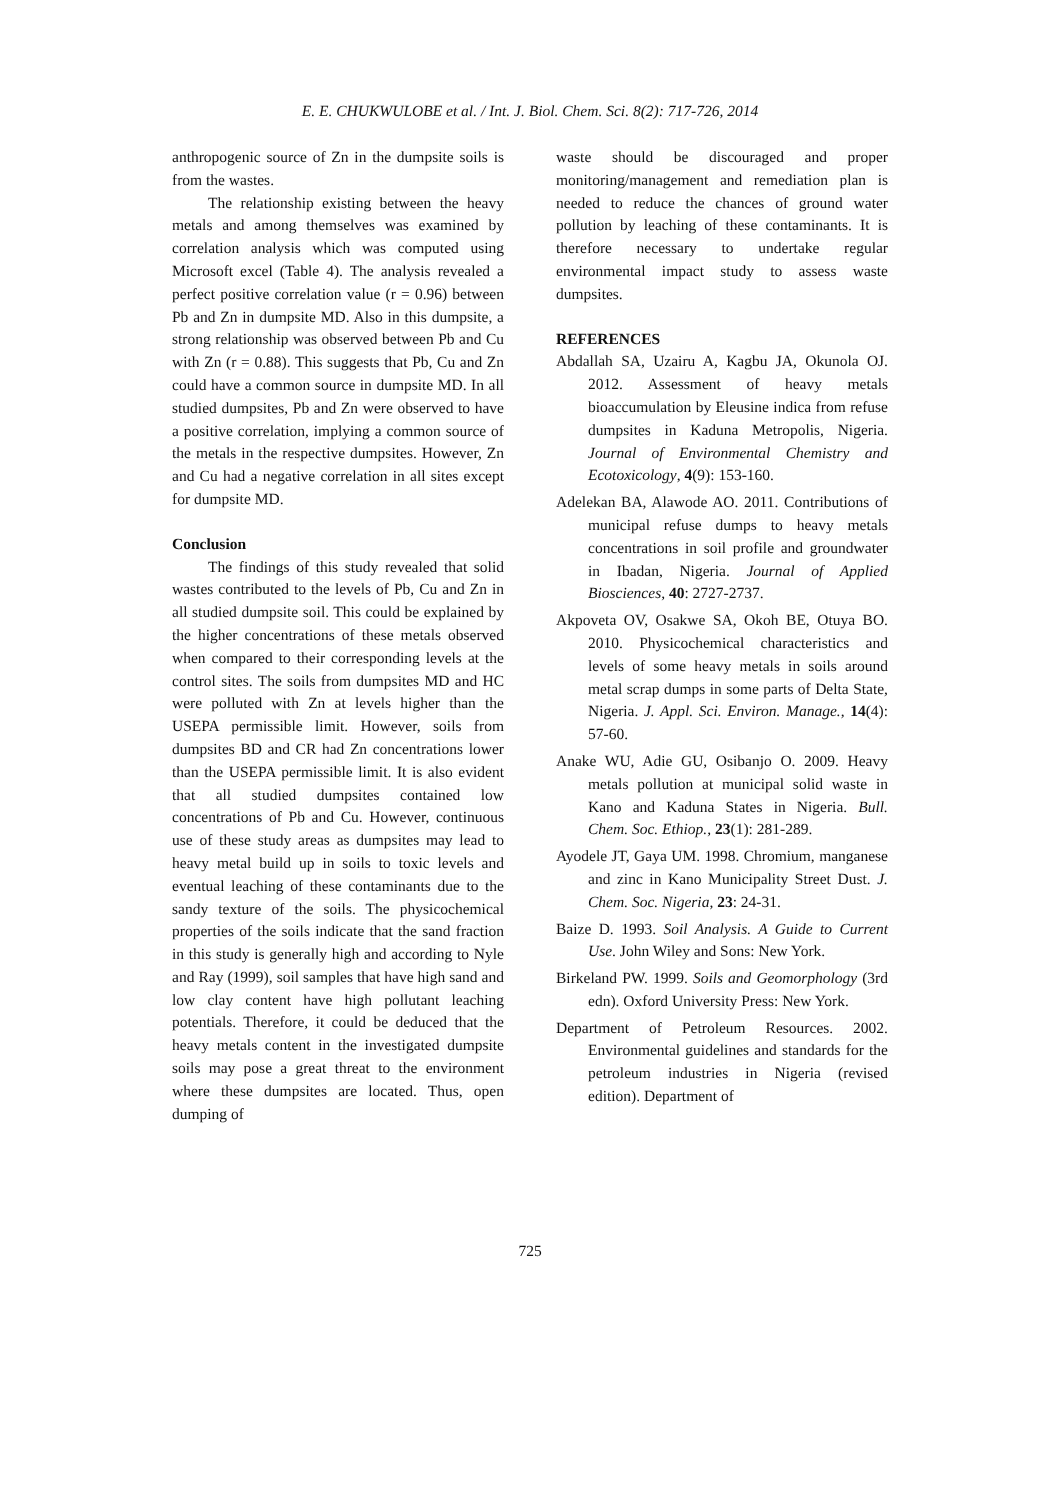E. E. CHUKWULOBE et al. / Int. J. Biol. Chem. Sci. 8(2): 717-726, 2014
anthropogenic source of Zn in the dumpsite soils is from the wastes.
The relationship existing between the heavy metals and among themselves was examined by correlation analysis which was computed using Microsoft excel (Table 4). The analysis revealed a perfect positive correlation value (r = 0.96) between Pb and Zn in dumpsite MD. Also in this dumpsite, a strong relationship was observed between Pb and Cu with Zn (r = 0.88). This suggests that Pb, Cu and Zn could have a common source in dumpsite MD. In all studied dumpsites, Pb and Zn were observed to have a positive correlation, implying a common source of the metals in the respective dumpsites. However, Zn and Cu had a negative correlation in all sites except for dumpsite MD.
Conclusion
The findings of this study revealed that solid wastes contributed to the levels of Pb, Cu and Zn in all studied dumpsite soil. This could be explained by the higher concentrations of these metals observed when compared to their corresponding levels at the control sites. The soils from dumpsites MD and HC were polluted with Zn at levels higher than the USEPA permissible limit. However, soils from dumpsites BD and CR had Zn concentrations lower than the USEPA permissible limit. It is also evident that all studied dumpsites contained low concentrations of Pb and Cu. However, continuous use of these study areas as dumpsites may lead to heavy metal build up in soils to toxic levels and eventual leaching of these contaminants due to the sandy texture of the soils. The physicochemical properties of the soils indicate that the sand fraction in this study is generally high and according to Nyle and Ray (1999), soil samples that have high sand and low clay content have high pollutant leaching potentials. Therefore, it could be deduced that the heavy metals content in the investigated dumpsite soils may pose a great threat to the environment where these dumpsites are located. Thus, open dumping of
waste should be discouraged and proper monitoring/management and remediation plan is needed to reduce the chances of ground water pollution by leaching of these contaminants. It is therefore necessary to undertake regular environmental impact study to assess waste dumpsites.
REFERENCES
Abdallah SA, Uzairu A, Kagbu JA, Okunola OJ. 2012. Assessment of heavy metals bioaccumulation by Eleusine indica from refuse dumpsites in Kaduna Metropolis, Nigeria. Journal of Environmental Chemistry and Ecotoxicology, 4(9): 153-160.
Adelekan BA, Alawode AO. 2011. Contributions of municipal refuse dumps to heavy metals concentrations in soil profile and groundwater in Ibadan, Nigeria. Journal of Applied Biosciences, 40: 2727-2737.
Akpoveta OV, Osakwe SA, Okoh BE, Otuya BO. 2010. Physicochemical characteristics and levels of some heavy metals in soils around metal scrap dumps in some parts of Delta State, Nigeria. J. Appl. Sci. Environ. Manage., 14(4): 57-60.
Anake WU, Adie GU, Osibanjo O. 2009. Heavy metals pollution at municipal solid waste in Kano and Kaduna States in Nigeria. Bull. Chem. Soc. Ethiop., 23(1): 281-289.
Ayodele JT, Gaya UM. 1998. Chromium, manganese and zinc in Kano Municipality Street Dust. J. Chem. Soc. Nigeria, 23: 24-31.
Baize D. 1993. Soil Analysis. A Guide to Current Use. John Wiley and Sons: New York.
Birkeland PW. 1999. Soils and Geomorphology (3rd edn). Oxford University Press: New York.
Department of Petroleum Resources. 2002. Environmental guidelines and standards for the petroleum industries in Nigeria (revised edition). Department of
725